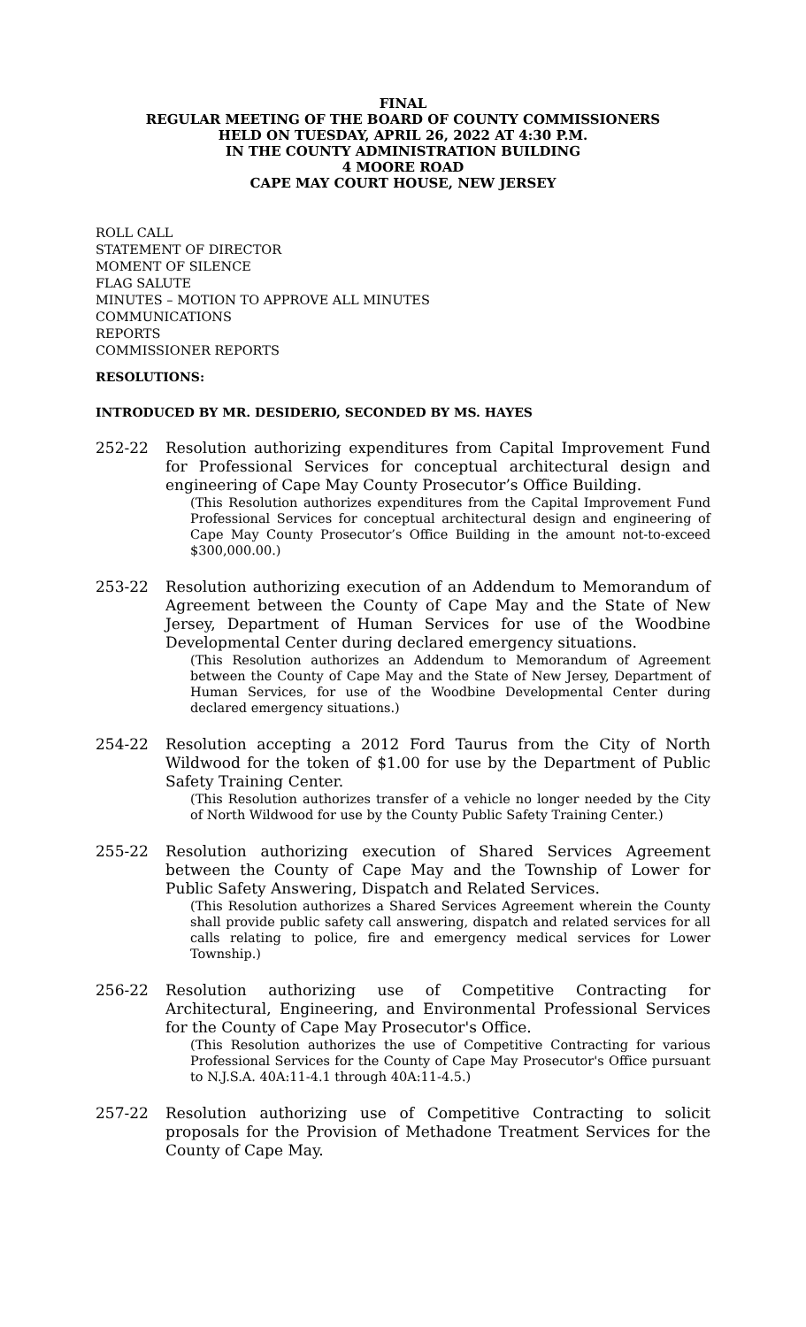FINAL
REGULAR MEETING OF THE BOARD OF COUNTY COMMISSIONERS
HELD ON TUESDAY, APRIL 26, 2022 AT 4:30 P.M.
IN THE COUNTY ADMINISTRATION BUILDING
4 MOORE ROAD
CAPE MAY COURT HOUSE, NEW JERSEY
ROLL CALL
STATEMENT OF DIRECTOR
MOMENT OF SILENCE
FLAG SALUTE
MINUTES – MOTION TO APPROVE ALL MINUTES
COMMUNICATIONS
REPORTS
COMMISSIONER REPORTS
RESOLUTIONS:
INTRODUCED BY MR. DESIDERIO, SECONDED BY MS. HAYES
252-22 Resolution authorizing expenditures from Capital Improvement Fund for Professional Services for conceptual architectural design and engineering of Cape May County Prosecutor’s Office Building.
(This Resolution authorizes expenditures from the Capital Improvement Fund Professional Services for conceptual architectural design and engineering of Cape May County Prosecutor’s Office Building in the amount not-to-exceed $300,000.00.)
253-22 Resolution authorizing execution of an Addendum to Memorandum of Agreement between the County of Cape May and the State of New Jersey, Department of Human Services for use of the Woodbine Developmental Center during declared emergency situations.
(This Resolution authorizes an Addendum to Memorandum of Agreement between the County of Cape May and the State of New Jersey, Department of Human Services, for use of the Woodbine Developmental Center during declared emergency situations.)
254-22 Resolution accepting a 2012 Ford Taurus from the City of North Wildwood for the token of $1.00 for use by the Department of Public Safety Training Center.
(This Resolution authorizes transfer of a vehicle no longer needed by the City of North Wildwood for use by the County Public Safety Training Center.)
255-22 Resolution authorizing execution of Shared Services Agreement between the County of Cape May and the Township of Lower for Public Safety Answering, Dispatch and Related Services.
(This Resolution authorizes a Shared Services Agreement wherein the County shall provide public safety call answering, dispatch and related services for all calls relating to police, fire and emergency medical services for Lower Township.)
256-22 Resolution authorizing use of Competitive Contracting for Architectural, Engineering, and Environmental Professional Services for the County of Cape May Prosecutor's Office.
(This Resolution authorizes the use of Competitive Contracting for various Professional Services for the County of Cape May Prosecutor's Office pursuant to N.J.S.A. 40A:11-4.1 through 40A:11-4.5.)
257-22 Resolution authorizing use of Competitive Contracting to solicit proposals for the Provision of Methadone Treatment Services for the County of Cape May.